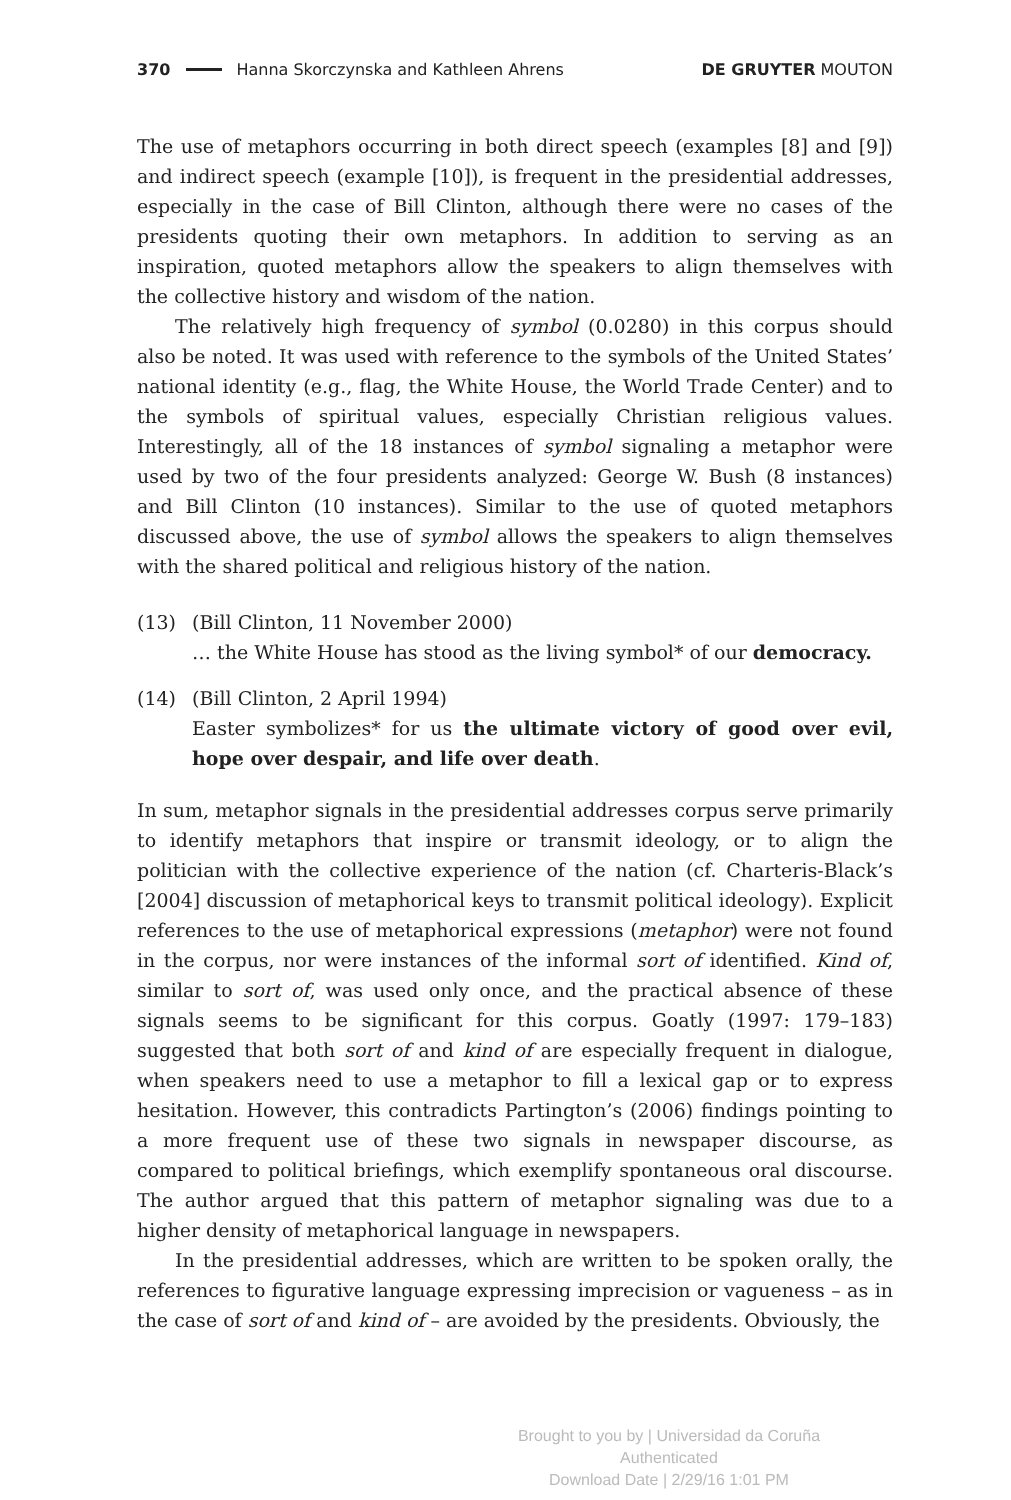370 Hanna Skorczynska and Kathleen Ahrens DE GRUYTER MOUTON
The use of metaphors occurring in both direct speech (examples [8] and [9]) and indirect speech (example [10]), is frequent in the presidential addresses, especially in the case of Bill Clinton, although there were no cases of the presidents quoting their own metaphors. In addition to serving as an inspiration, quoted metaphors allow the speakers to align themselves with the collective history and wisdom of the nation.
The relatively high frequency of symbol (0.0280) in this corpus should also be noted. It was used with reference to the symbols of the United States’ national identity (e.g., flag, the White House, the World Trade Center) and to the symbols of spiritual values, especially Christian religious values. Interestingly, all of the 18 instances of symbol signaling a metaphor were used by two of the four presidents analyzed: George W. Bush (8 instances) and Bill Clinton (10 instances). Similar to the use of quoted metaphors discussed above, the use of symbol allows the speakers to align themselves with the shared political and religious history of the nation.
(13) (Bill Clinton, 11 November 2000)
… the White House has stood as the living symbol* of our democracy.
(14) (Bill Clinton, 2 April 1994)
Easter symbolizes* for us the ultimate victory of good over evil, hope over despair, and life over death.
In sum, metaphor signals in the presidential addresses corpus serve primarily to identify metaphors that inspire or transmit ideology, or to align the politician with the collective experience of the nation (cf. Charteris-Black’s [2004] discussion of metaphorical keys to transmit political ideology). Explicit references to the use of metaphorical expressions (metaphor) were not found in the corpus, nor were instances of the informal sort of identified. Kind of, similar to sort of, was used only once, and the practical absence of these signals seems to be significant for this corpus. Goatly (1997: 179–183) suggested that both sort of and kind of are especially frequent in dialogue, when speakers need to use a metaphor to fill a lexical gap or to express hesitation. However, this contradicts Partington’s (2006) findings pointing to a more frequent use of these two signals in newspaper discourse, as compared to political briefings, which exemplify spontaneous oral discourse. The author argued that this pattern of metaphor signaling was due to a higher density of metaphorical language in newspapers.
In the presidential addresses, which are written to be spoken orally, the references to figurative language expressing imprecision or vagueness – as in the case of sort of and kind of – are avoided by the presidents. Obviously, the
Brought to you by | Universidad da Coruña
Authenticated
Download Date | 2/29/16 1:01 PM